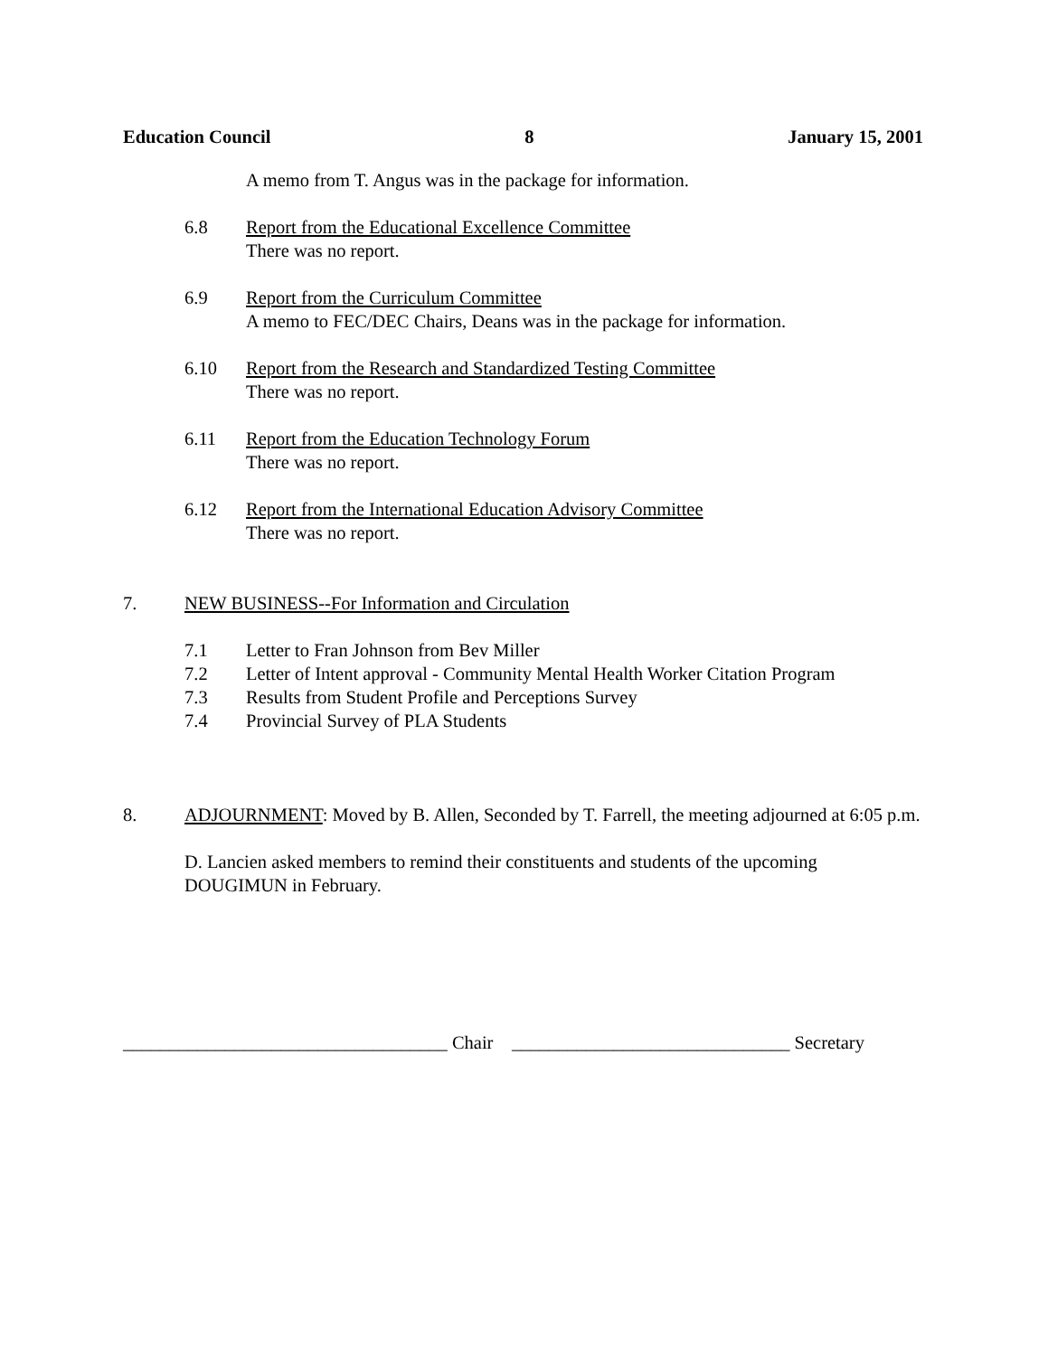Education Council 8 January 15, 2001
A memo from T. Angus was in the package for information.
6.8 Report from the Educational Excellence Committee
There was no report.
6.9 Report from the Curriculum Committee
A memo to FEC/DEC Chairs, Deans was in the package for information.
6.10 Report from the Research and Standardized Testing Committee
There was no report.
6.11 Report from the Education Technology Forum
There was no report.
6.12 Report from the International Education Advisory Committee
There was no report.
7. NEW BUSINESS--For Information and Circulation
7.1 Letter to Fran Johnson from Bev Miller
7.2 Letter of Intent approval - Community Mental Health Worker Citation Program
7.3 Results from Student Profile and Perceptions Survey
7.4 Provincial Survey of PLA Students
8. ADJOURNMENT: Moved by B. Allen, Seconded by T. Farrell, the meeting adjourned at 6:05 p.m.
D. Lancien asked members to remind their constituents and students of the upcoming DOUGIMUN in February.
___________________________________ Chair ______________________________ Secretary